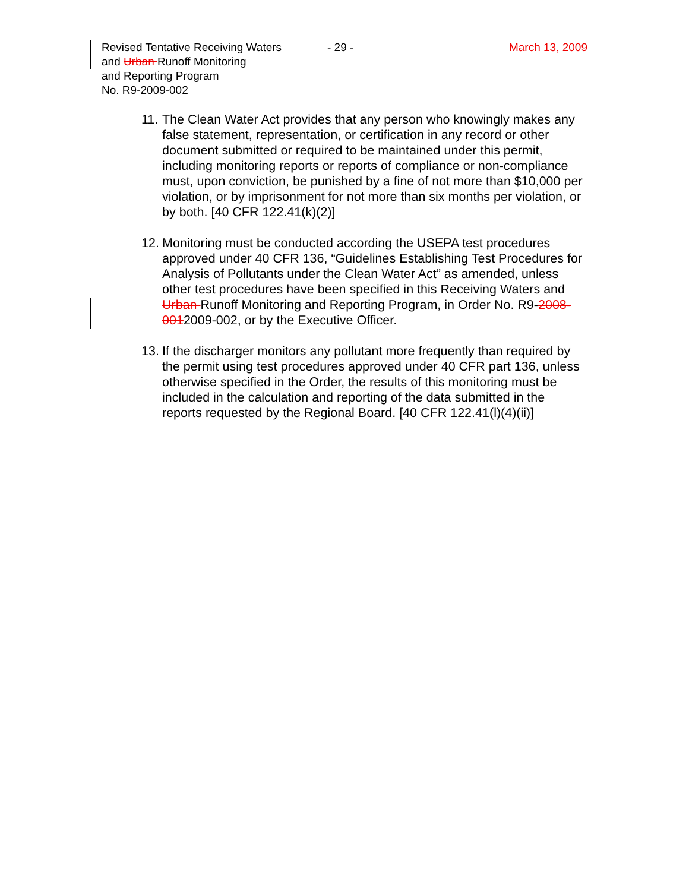Revised Tentative Receiving Waters
and Urban Runoff Monitoring
and Reporting Program
No. R9-2009-002
- 29 - March 13, 2009
11.
The Clean Water Act provides that any person who knowingly makes any false statement, representation, or certification in any record or other document submitted or required to be maintained under this permit, including monitoring reports or reports of compliance or non-compliance must, upon conviction, be punished by a fine of not more than $10,000 per violation, or by imprisonment for not more than six months per violation, or by both. [40 CFR 122.41(k)(2)]
12.
Monitoring must be conducted according the USEPA test procedures approved under 40 CFR 136, “Guidelines Establishing Test Procedures for Analysis of Pollutants under the Clean Water Act” as amended, unless other test procedures have been specified in this Receiving Waters and Urban Runoff Monitoring and Reporting Program, in Order No. R9-2008-0012009-002, or by the Executive Officer.
13.
If the discharger monitors any pollutant more frequently than required by the permit using test procedures approved under 40 CFR part 136, unless otherwise specified in the Order, the results of this monitoring must be included in the calculation and reporting of the data submitted in the reports requested by the Regional Board. [40 CFR 122.41(l)(4)(ii)]